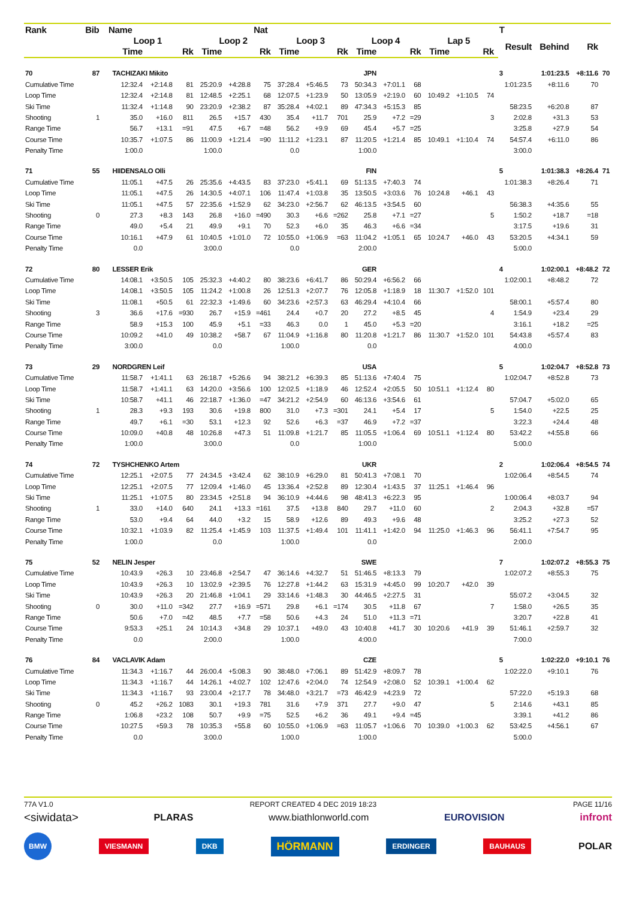| Rank | Bib Name | | Nat | | | | | | | | | | | | | | | T | | | |
| --- | --- | --- | --- | --- | --- | --- | --- | --- | --- | --- | --- | --- | --- | --- | --- | --- | --- | --- | --- | --- | --- |
| | | Loop 1 | | | Loop 2 | | | Loop 3 | | | Loop 4 | | | Lap 5 | | | | Result | Behind | Rk | |
| | | Time | | Rk | Time | | Rk | Time | | Rk | Time | | Rk | Time | | Rk | | | | | |
| 70 | 87 | TACHIZAKI Mikito | | | | | | | | | JPN | | | | | | | 3 | 1:01:23.5 | +8:11.6 | 70 |
| Cumulative Time | | 12:32.4 | +2:14.8 | 81 | 25:20.9 | +4:28.8 | 75 | 37:28.4 | +5:46.5 | 73 | 50:34.3 | +7:01.1 | 68 | | | | | 1:01:23.5 | +8:11.6 | 70 | |
| Loop Time | | 12:32.4 | +2:14.8 | 81 | 12:48.5 | +2:25.1 | 68 | 12:07.5 | +1:23.9 | 50 | 13:05.9 | +2:19.0 | 60 | 10:49.2 | +1:10.5 | 74 | | | | | |
| Ski Time | | 11:32.4 | +1:14.8 | 90 | 23:20.9 | +2:38.2 | 87 | 35:28.4 | +4:02.1 | 89 | 47:34.3 | +5:15.3 | 85 | | | | | 58:23.5 | +6:20.8 | 87 | |
| Shooting | 1 | 35.0 | +16.0 | 811 | 26.5 | +15.7 | 430 | 35.4 | +11.7 | 701 | 25.9 | +7.2 | =29 | | | 3 | | 2:02.8 | +31.3 | 53 | |
| Range Time | | 56.7 | +13.1 | =91 | 47.5 | +6.7 | =48 | 56.2 | +9.9 | 69 | 45.4 | +5.7 | =25 | | | | | 3:25.8 | +27.9 | 54 | |
| Course Time | | 10:35.7 | +1:07.5 | 86 | 11:00.9 | +1:21.4 | =90 | 11:11.2 | +1:23.1 | 87 | 11:20.5 | +1:21.4 | 85 | 10:49.1 | +1:10.4 | 74 | | 54:57.4 | +6:11.0 | 86 | |
| Penalty Time | | 1:00.0 | | | 1:00.0 | | | 0.0 | | | 1:00.0 | | | | | | | 3:00.0 | | | |
| 71 | 55 | HIIDENSALO Olli | | | | | | | | | FIN | | | | | | | 5 | 1:01:38.3 | +8:26.4 | 71 |
| Cumulative Time | | 11:05.1 | +47.5 | 26 | 25:35.6 | +4:43.5 | 83 | 37:23.0 | +5:41.1 | 69 | 51:13.5 | +7:40.3 | 74 | | | | | 1:01:38.3 | +8:26.4 | 71 | |
| Loop Time | | 11:05.1 | +47.5 | 26 | 14:30.5 | +4:07.1 | 106 | 11:47.4 | +1:03.8 | 35 | 13:50.5 | +3:03.6 | 76 | 10:24.8 | +46.1 | 43 | | | | | |
| Ski Time | | 11:05.1 | +47.5 | 57 | 22:35.6 | +1:52.9 | 62 | 34:23.0 | +2:56.7 | 62 | 46:13.5 | +3:54.5 | 60 | | | | | 56:38.3 | +4:35.6 | 55 | |
| Shooting | 0 | 27.3 | +8.3 | 143 | 26.8 | +16.0 | =490 | 30.3 | +6.6 | =262 | 25.8 | +7.1 | =27 | | | 5 | | 1:50.2 | +18.7 | =18 | |
| Range Time | | 49.0 | +5.4 | 21 | 49.9 | +9.1 | 70 | 52.3 | +6.0 | 35 | 46.3 | +6.6 | =34 | | | | | 3:17.5 | +19.6 | 31 | |
| Course Time | | 10:16.1 | +47.9 | 61 | 10:40.5 | +1:01.0 | 72 | 10:55.0 | +1:06.9 | =63 | 11:04.2 | +1:05.1 | 65 | 10:24.7 | +46.0 | 43 | | 53:20.5 | +4:34.1 | 59 | |
| Penalty Time | | 0.0 | | | 3:00.0 | | | 0.0 | | | 2:00.0 | | | | | | | 5:00.0 | | | |
| 72 | 80 | LESSER Erik | | | | | | | | | GER | | | | | | | 4 | 1:02:00.1 | +8:48.2 | 72 |
| Cumulative Time | | 14:08.1 | +3:50.5 | 105 | 25:32.3 | +4:40.2 | 80 | 38:23.6 | +6:41.7 | 86 | 50:29.4 | +6:56.2 | 66 | | | | | 1:02:00.1 | +8:48.2 | 72 | |
| Loop Time | | 14:08.1 | +3:50.5 | 105 | 11:24.2 | +1:00.8 | 26 | 12:51.3 | +2:07.7 | 76 | 12:05.8 | +1:18.9 | 18 | 11:30.7 | +1:52.0 | 101 | | | | | |
| Ski Time | | 11:08.1 | +50.5 | 61 | 22:32.3 | +1:49.6 | 60 | 34:23.6 | +2:57.3 | 63 | 46:29.4 | +4:10.4 | 66 | | | | | 58:00.1 | +5:57.4 | 80 | |
| Shooting | 3 | 36.6 | +17.6 | =930 | 26.7 | +15.9 | =461 | 24.4 | +0.7 | 20 | 27.2 | +8.5 | 45 | | | 4 | | 1:54.9 | +23.4 | 29 | |
| Range Time | | 58.9 | +15.3 | 100 | 45.9 | +5.1 | =33 | 46.3 | 0.0 | 1 | 45.0 | +5.3 | =20 | | | | | 3:16.1 | +18.2 | =25 | |
| Course Time | | 10:09.2 | +41.0 | 49 | 10:38.2 | +58.7 | 67 | 11:04.9 | +1:16.8 | 80 | 11:20.8 | +1:21.7 | 86 | 11:30.7 | +1:52.0 | 101 | | 54:43.8 | +5:57.4 | 83 | |
| Penalty Time | | 3:00.0 | | | 0.0 | | | 1:00.0 | | | 0.0 | | | | | | | 4:00.0 | | | |
| 73 | 29 | NORDGREN Leif | | | | | | | | | USA | | | | | | | 5 | 1:02:04.7 | +8:52.8 | 73 |
| Cumulative Time | | 11:58.7 | +1:41.1 | 63 | 26:18.7 | +5:26.6 | 94 | 38:21.2 | +6:39.3 | 85 | 51:13.6 | +7:40.4 | 75 | | | | | 1:02:04.7 | +8:52.8 | 73 | |
| Loop Time | | 11:58.7 | +1:41.1 | 63 | 14:20.0 | +3:56.6 | 100 | 12:02.5 | +1:18.9 | 46 | 12:52.4 | +2:05.5 | 50 | 10:51.1 | +1:12.4 | 80 | | | | | |
| Ski Time | | 10:58.7 | +41.1 | 46 | 22:18.7 | +1:36.0 | =47 | 34:21.2 | +2:54.9 | 60 | 46:13.6 | +3:54.6 | 61 | | | | | 57:04.7 | +5:02.0 | 65 | |
| Shooting | 1 | 28.3 | +9.3 | 193 | 30.6 | +19.8 | 800 | 31.0 | +7.3 | =301 | 24.1 | +5.4 | 17 | | | 5 | | 1:54.0 | +22.5 | 25 | |
| Range Time | | 49.7 | +6.1 | =30 | 53.1 | +12.3 | 92 | 52.6 | +6.3 | =37 | 46.9 | +7.2 | =37 | | | | | 3:22.3 | +24.4 | 48 | |
| Course Time | | 10:09.0 | +40.8 | 48 | 10:26.8 | +47.3 | 51 | 11:09.8 | +1:21.7 | 85 | 11:05.5 | +1:06.4 | 69 | 10:51.1 | +1:12.4 | 80 | | 53:42.2 | +4:55.8 | 66 | |
| Penalty Time | | 1:00.0 | | | 3:00.0 | | | 0.0 | | | 1:00.0 | | | | | | | 5:00.0 | | | |
| 74 | 72 | TYSHCHENKO Artem | | | | | | | | | UKR | | | | | | | 2 | 1:02:06.4 | +8:54.5 | 74 |
| Cumulative Time | | 12:25.1 | +2:07.5 | 77 | 24:34.5 | +3:42.4 | 62 | 38:10.9 | +6:29.0 | 81 | 50:41.3 | +7:08.1 | 70 | | | | | 1:02:06.4 | +8:54.5 | 74 | |
| Loop Time | | 12:25.1 | +2:07.5 | 77 | 12:09.4 | +1:46.0 | 45 | 13:36.4 | +2:52.8 | 89 | 12:30.4 | +1:43.5 | 37 | 11:25.1 | +1:46.4 | 96 | | | | | |
| Ski Time | | 11:25.1 | +1:07.5 | 80 | 23:34.5 | +2:51.8 | 94 | 36:10.9 | +4:44.6 | 98 | 48:41.3 | +6:22.3 | 95 | | | | | 1:00:06.4 | +8:03.7 | 94 | |
| Shooting | 1 | 33.0 | +14.0 | 640 | 24.1 | +13.3 | =161 | 37.5 | +13.8 | 840 | 29.7 | +11.0 | 60 | | | 2 | | 2:04.3 | +32.8 | =57 | |
| Range Time | | 53.0 | +9.4 | 64 | 44.0 | +3.2 | 15 | 58.9 | +12.6 | 89 | 49.3 | +9.6 | 48 | | | | | 3:25.2 | +27.3 | 52 | |
| Course Time | | 10:32.1 | +1:03.9 | 82 | 11:25.4 | +1:45.9 | 103 | 11:37.5 | +1:49.4 | 101 | 11:41.1 | +1:42.0 | 94 | 11:25.0 | +1:46.3 | 96 | | 56:41.1 | +7:54.7 | 95 | |
| Penalty Time | | 1:00.0 | | | 0.0 | | | 1:00.0 | | | 0.0 | | | | | | | 2:00.0 | | | |
| 75 | 52 | NELIN Jesper | | | | | | | | | SWE | | | | | | | 7 | 1:02:07.2 | +8:55.3 | 75 |
| Cumulative Time | | 10:43.9 | +26.3 | 10 | 23:46.8 | +2:54.7 | 47 | 36:14.6 | +4:32.7 | 51 | 51:46.5 | +8:13.3 | 79 | | | | | 1:02:07.2 | +8:55.3 | 75 | |
| Loop Time | | 10:43.9 | +26.3 | 10 | 13:02.9 | +2:39.5 | 76 | 12:27.8 | +1:44.2 | 63 | 15:31.9 | +4:45.0 | 99 | 10:20.7 | +42.0 | 39 | | | | | |
| Ski Time | | 10:43.9 | +26.3 | 20 | 21:46.8 | +1:04.1 | 29 | 33:14.6 | +1:48.3 | 30 | 44:46.5 | +2:27.5 | 31 | | | | | 55:07.2 | +3:04.5 | 32 | |
| Shooting | 0 | 30.0 | +11.0 | =342 | 27.7 | +16.9 | =571 | 29.8 | +6.1 | =174 | 30.5 | +11.8 | 67 | | | 7 | | 1:58.0 | +26.5 | 35 | |
| Range Time | | 50.6 | +7.0 | =42 | 48.5 | +7.7 | =58 | 50.6 | +4.3 | 24 | 51.0 | +11.3 | =71 | | | | | 3:20.7 | +22.8 | 41 | |
| Course Time | | 9:53.3 | +25.1 | 24 | 10:14.3 | +34.8 | 29 | 10:37.1 | +49.0 | 43 | 10:40.8 | +41.7 | 30 | 10:20.6 | +41.9 | 39 | | 51:46.1 | +2:59.7 | 32 | |
| Penalty Time | | 0.0 | | | 2:00.0 | | | 1:00.0 | | | 4:00.0 | | | | | | | 7:00.0 | | | |
| 76 | 84 | VACLAVIK Adam | | | | | | | | | CZE | | | | | | | 5 | 1:02:22.0 | +9:10.1 | 76 |
| Cumulative Time | | 11:34.3 | +1:16.7 | 44 | 26:00.4 | +5:08.3 | 90 | 38:48.0 | +7:06.1 | 89 | 51:42.9 | +8:09.7 | 78 | | | | | 1:02:22.0 | +9:10.1 | 76 | |
| Loop Time | | 11:34.3 | +1:16.7 | 44 | 14:26.1 | +4:02.7 | 102 | 12:47.6 | +2:04.0 | 74 | 12:54.9 | +2:08.0 | 52 | 10:39.1 | +1:00.4 | 62 | | | | | |
| Ski Time | | 11:34.3 | +1:16.7 | 93 | 23:00.4 | +2:17.7 | 78 | 34:48.0 | +3:21.7 | =73 | 46:42.9 | +4:23.9 | 72 | | | | | 57:22.0 | +5:19.3 | 68 | |
| Shooting | 0 | 45.2 | +26.2 | 1083 | 30.1 | +19.3 | 781 | 31.6 | +7.9 | 371 | 27.7 | +9.0 | 47 | | | 5 | | 2:14.6 | +43.1 | 85 | |
| Range Time | | 1:06.8 | +23.2 | 108 | 50.7 | +9.9 | =75 | 52.5 | +6.2 | 36 | 49.1 | +9.4 | =45 | | | | | 3:39.1 | +41.2 | 86 | |
| Course Time | | 10:27.5 | +59.3 | 78 | 10:35.3 | +55.8 | 60 | 10:55.0 | +1:06.9 | =63 | 11:05.7 | +1:06.6 | 70 | 10:39.0 | +1:00.3 | 62 | | 53:42.5 | +4:56.1 | 67 | |
| Penalty Time | | 0.0 | | | 3:00.0 | | | 1:00.0 | | | 1:00.0 | | | | | | | 5:00.0 | | | |
77A V1.0 REPORT CREATED 4 DEC 2019 18:23 PAGE 11/16
<siwidata> PLARAS www.biathlonworld.com EUROVISION infront
BMW VIESMANN DKB HÖRMANN ERDINGER BAUHAUS POLAR